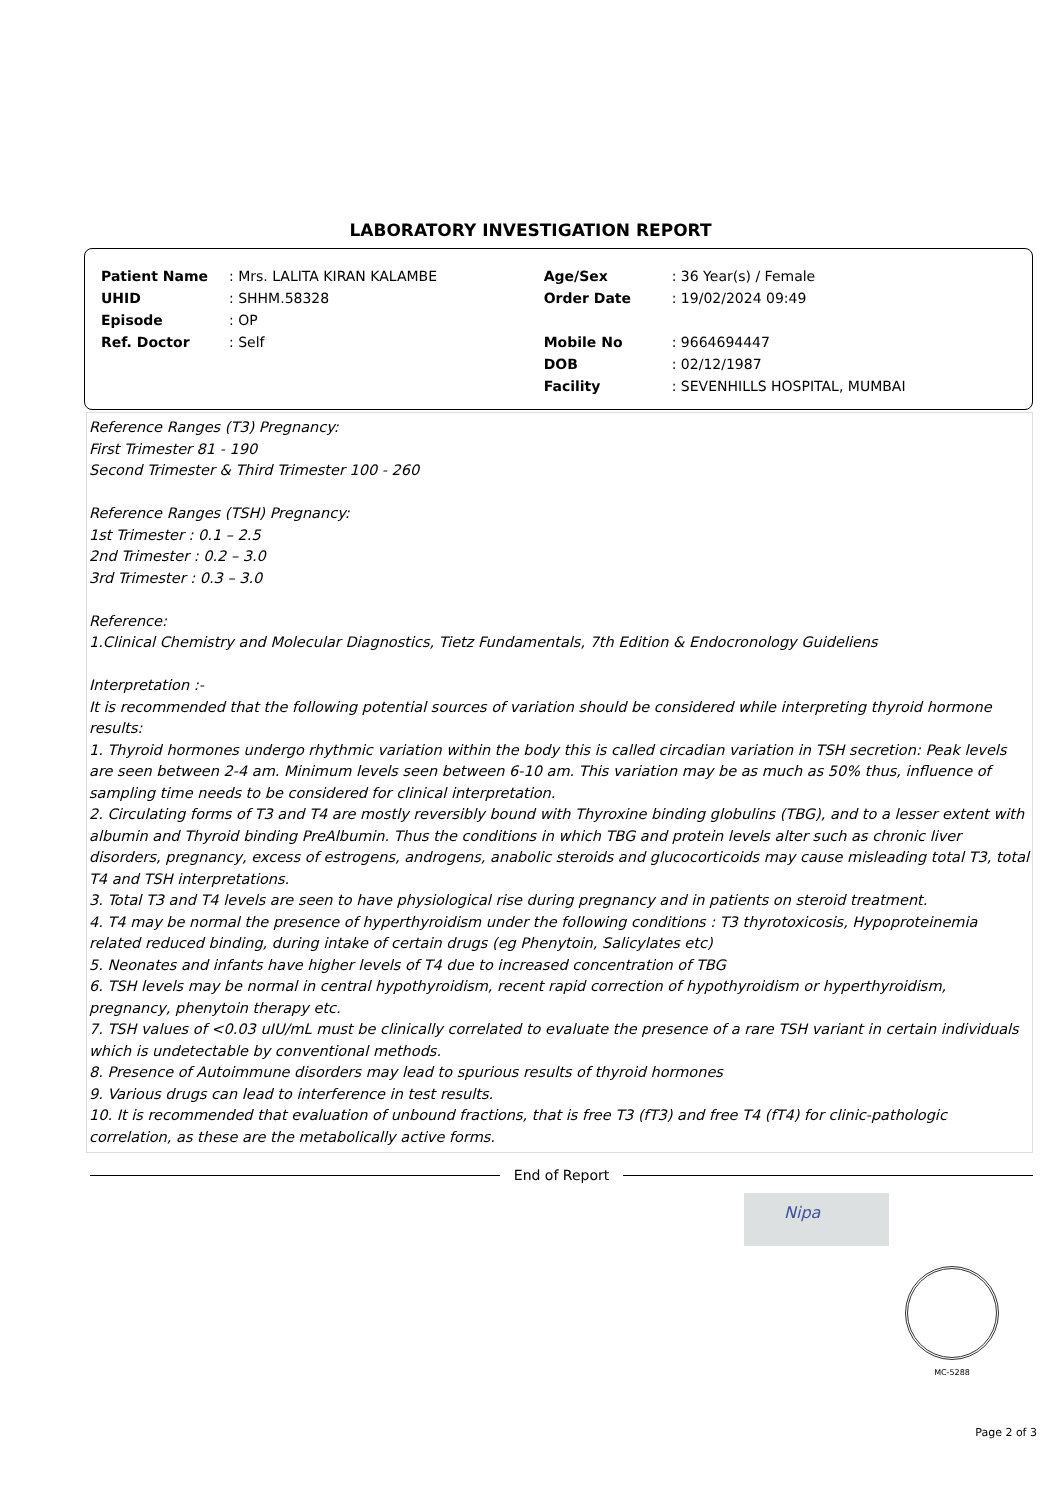LABORATORY INVESTIGATION REPORT
| Patient Name | : Mrs. LALITA KIRAN KALAMBE | Age/Sex | : 36 Year(s) / Female |
| UHID | : SHHM.58328 | Order Date | : 19/02/2024 09:49 |
| Episode | : OP | | |
| Ref. Doctor | : Self | Mobile No | : 9664694447 |
| | | DOB | : 02/12/1987 |
| | | Facility | : SEVENHILLS HOSPITAL, MUMBAI |
Reference Ranges (T3) Pregnancy:
First Trimester 81 - 190
Second Trimester & Third Trimester 100 - 260
Reference Ranges (TSH) Pregnancy:
1st Trimester : 0.1 – 2.5
2nd Trimester : 0.2 – 3.0
3rd Trimester : 0.3 – 3.0
Reference:
1.Clinical Chemistry and Molecular Diagnostics, Tietz Fundamentals, 7th Edition & Endocronology Guideliens
Interpretation :-
It is recommended that the following potential sources of variation should be considered while interpreting thyroid hormone results:
1. Thyroid hormones undergo rhythmic variation within the body this is called circadian variation in TSH secretion: Peak levels are seen between 2-4 am. Minimum levels seen between 6-10 am. This variation may be as much as 50% thus, influence of sampling time needs to be considered for clinical interpretation.
2. Circulating forms of T3 and T4 are mostly reversibly bound with Thyroxine binding globulins (TBG), and to a lesser extent with albumin and Thyroid binding PreAlbumin. Thus the conditions in which TBG and protein levels alter such as chronic liver disorders, pregnancy, excess of estrogens, androgens, anabolic steroids and glucocorticoids may cause misleading total T3, total T4 and TSH interpretations.
3. Total T3 and T4 levels are seen to have physiological rise during pregnancy and in patients on steroid treatment.
4. T4 may be normal the presence of hyperthyroidism under the following conditions : T3 thyrotoxicosis, Hypoproteinemia related reduced binding, during intake of certain drugs (eg Phenytoin, Salicylates etc)
5. Neonates and infants have higher levels of T4 due to increased concentration of TBG
6. TSH levels may be normal in central hypothyroidism, recent rapid correction of hypothyroidism or hyperthyroidism, pregnancy, phenytoin therapy etc.
7. TSH values of <0.03 uIU/mL must be clinically correlated to evaluate the presence of a rare TSH variant in certain individuals which is undetectable by conventional methods.
8. Presence of Autoimmune disorders may lead to spurious results of thyroid hormones
9. Various drugs can lead to interference in test results.
10. It is recommended that evaluation of unbound fractions, that is free T3 (fT3) and free T4 (fT4) for clinic-pathologic correlation, as these are the metabolically active forms.
End of Report
Nipa
MC-5288
Page 2 of 3